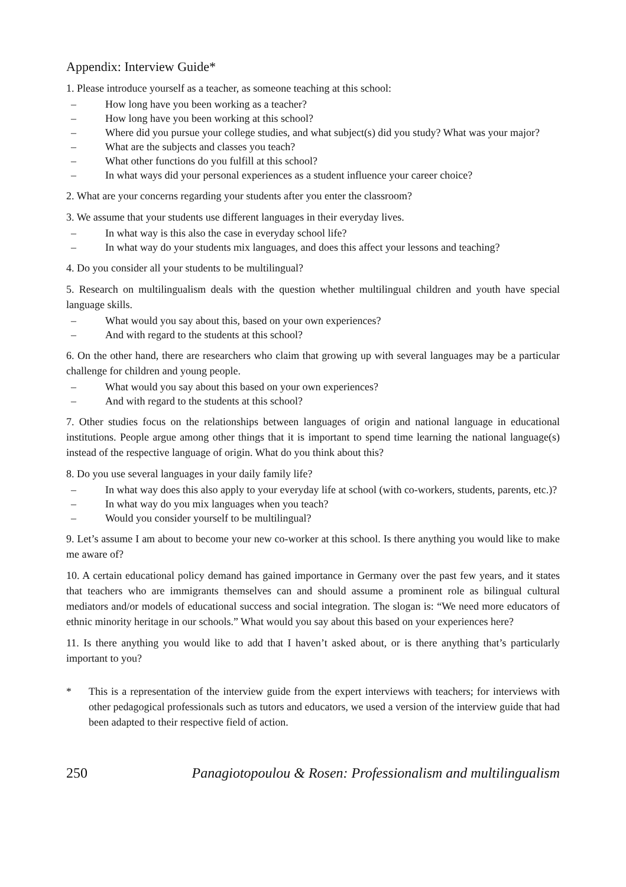Appendix: Interview Guide*
1. Please introduce yourself as a teacher, as someone teaching at this school:
– How long have you been working as a teacher?
– How long have you been working at this school?
– Where did you pursue your college studies, and what subject(s) did you study? What was your major?
– What are the subjects and classes you teach?
– What other functions do you fulfill at this school?
– In what ways did your personal experiences as a student influence your career choice?
2. What are your concerns regarding your students after you enter the classroom?
3. We assume that your students use different languages in their everyday lives.
– In what way is this also the case in everyday school life?
– In what way do your students mix languages, and does this affect your lessons and teaching?
4. Do you consider all your students to be multilingual?
5. Research on multilingualism deals with the question whether multilingual children and youth have special language skills.
– What would you say about this, based on your own experiences?
– And with regard to the students at this school?
6. On the other hand, there are researchers who claim that growing up with several languages may be a particular challenge for children and young people.
– What would you say about this based on your own experiences?
– And with regard to the students at this school?
7. Other studies focus on the relationships between languages of origin and national language in educational institutions. People argue among other things that it is important to spend time learning the national language(s) instead of the respective language of origin. What do you think about this?
8. Do you use several languages in your daily family life?
– In what way does this also apply to your everyday life at school (with co-workers, students, parents, etc.)?
– In what way do you mix languages when you teach?
– Would you consider yourself to be multilingual?
9. Let’s assume I am about to become your new co-worker at this school. Is there anything you would like to make me aware of?
10. A certain educational policy demand has gained importance in Germany over the past few years, and it states that teachers who are immigrants themselves can and should assume a prominent role as bilingual cultural mediators and/or models of educational success and social integration. The slogan is: “We need more educators of ethnic minority heritage in our schools.” What would you say about this based on your experiences here?
11. Is there anything you would like to add that I haven’t asked about, or is there anything that’s particularly important to you?
* This is a representation of the interview guide from the expert interviews with teachers; for interviews with other pedagogical professionals such as tutors and educators, we used a version of the interview guide that had been adapted to their respective field of action.
250 Panagiotopoulou & Rosen: Professionalism and multilingualism